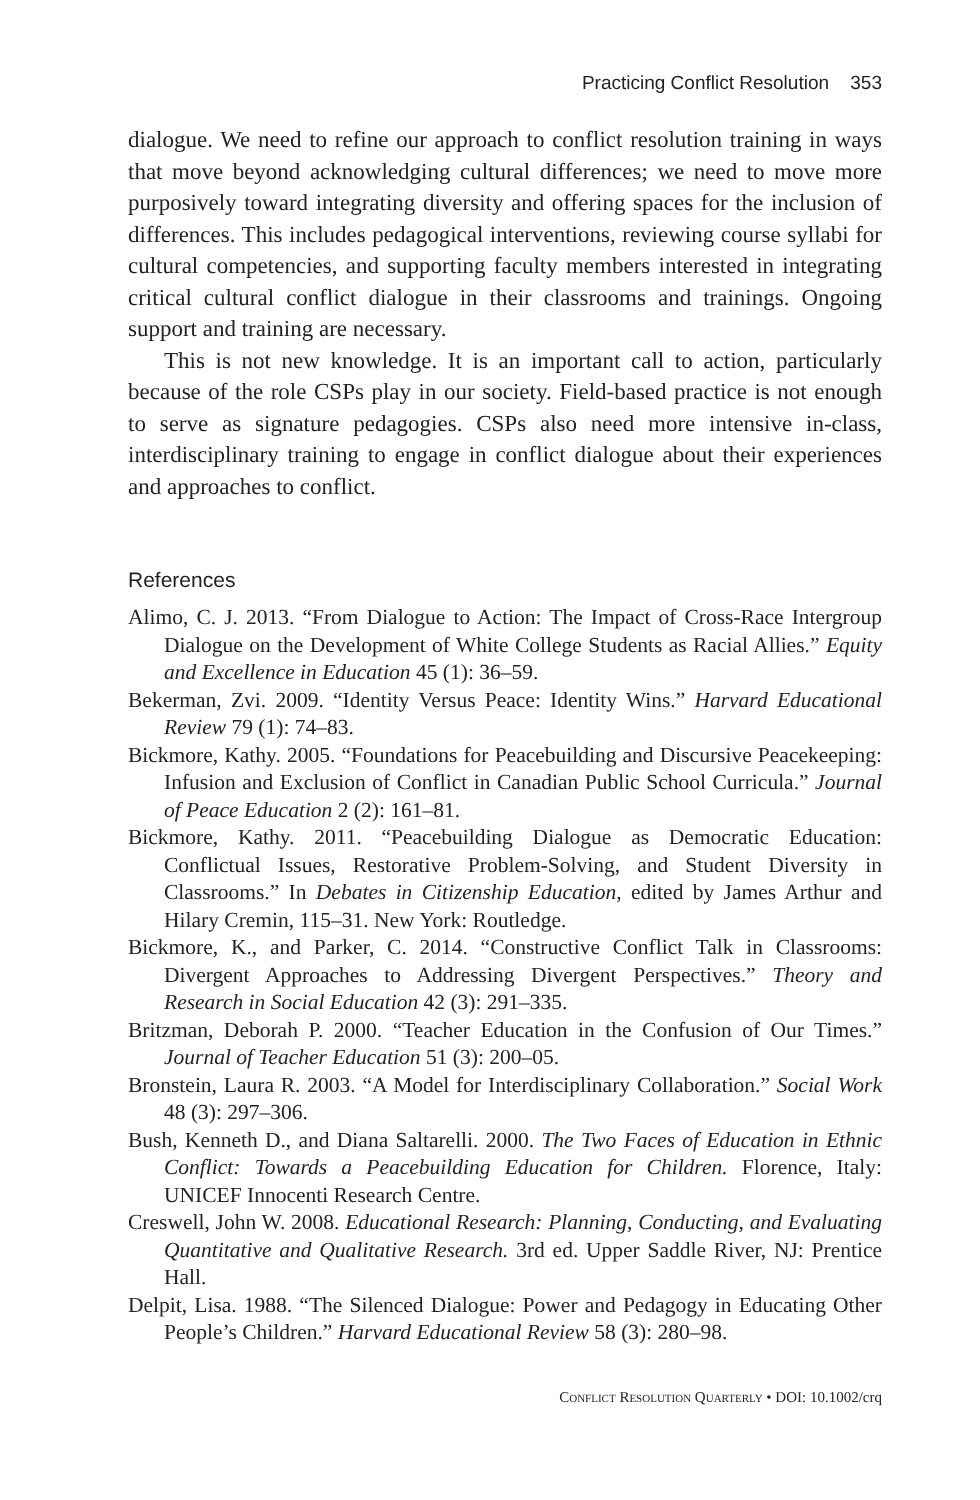Practicing Conflict Resolution 353
dialogue. We need to refine our approach to conflict resolution training in ways that move beyond acknowledging cultural differences; we need to move more purposively toward integrating diversity and offering spaces for the inclusion of differences. This includes pedagogical interventions, reviewing course syllabi for cultural competencies, and supporting faculty members interested in integrating critical cultural conflict dialogue in their classrooms and trainings. Ongoing support and training are necessary.
This is not new knowledge. It is an important call to action, particularly because of the role CSPs play in our society. Field-based practice is not enough to serve as signature pedagogies. CSPs also need more intensive in-class, interdisciplinary training to engage in conflict dialogue about their experiences and approaches to conflict.
References
Alimo, C. J. 2013. “From Dialogue to Action: The Impact of Cross-Race Intergroup Dialogue on the Development of White College Students as Racial Allies.” Equity and Excellence in Education 45 (1): 36–59.
Bekerman, Zvi. 2009. “Identity Versus Peace: Identity Wins.” Harvard Educational Review 79 (1): 74–83.
Bickmore, Kathy. 2005. “Foundations for Peacebuilding and Discursive Peacekeeping: Infusion and Exclusion of Conflict in Canadian Public School Curricula.” Journal of Peace Education 2 (2): 161–81.
Bickmore, Kathy. 2011. “Peacebuilding Dialogue as Democratic Education: Conflictual Issues, Restorative Problem-Solving, and Student Diversity in Classrooms.” In Debates in Citizenship Education, edited by James Arthur and Hilary Cremin, 115–31. New York: Routledge.
Bickmore, K., and Parker, C. 2014. “Constructive Conflict Talk in Classrooms: Divergent Approaches to Addressing Divergent Perspectives.” Theory and Research in Social Education 42 (3): 291–335.
Britzman, Deborah P. 2000. “Teacher Education in the Confusion of Our Times.” Journal of Teacher Education 51 (3): 200–05.
Bronstein, Laura R. 2003. “A Model for Interdisciplinary Collaboration.” Social Work 48 (3): 297–306.
Bush, Kenneth D., and Diana Saltarelli. 2000. The Two Faces of Education in Ethnic Conflict: Towards a Peacebuilding Education for Children. Florence, Italy: UNICEF Innocenti Research Centre.
Creswell, John W. 2008. Educational Research: Planning, Conducting, and Evaluating Quantitative and Qualitative Research. 3rd ed. Upper Saddle River, NJ: Prentice Hall.
Delpit, Lisa. 1988. “The Silenced Dialogue: Power and Pedagogy in Educating Other People’s Children.” Harvard Educational Review 58 (3): 280–98.
Conflict Resolution Quarterly • DOI: 10.1002/crq